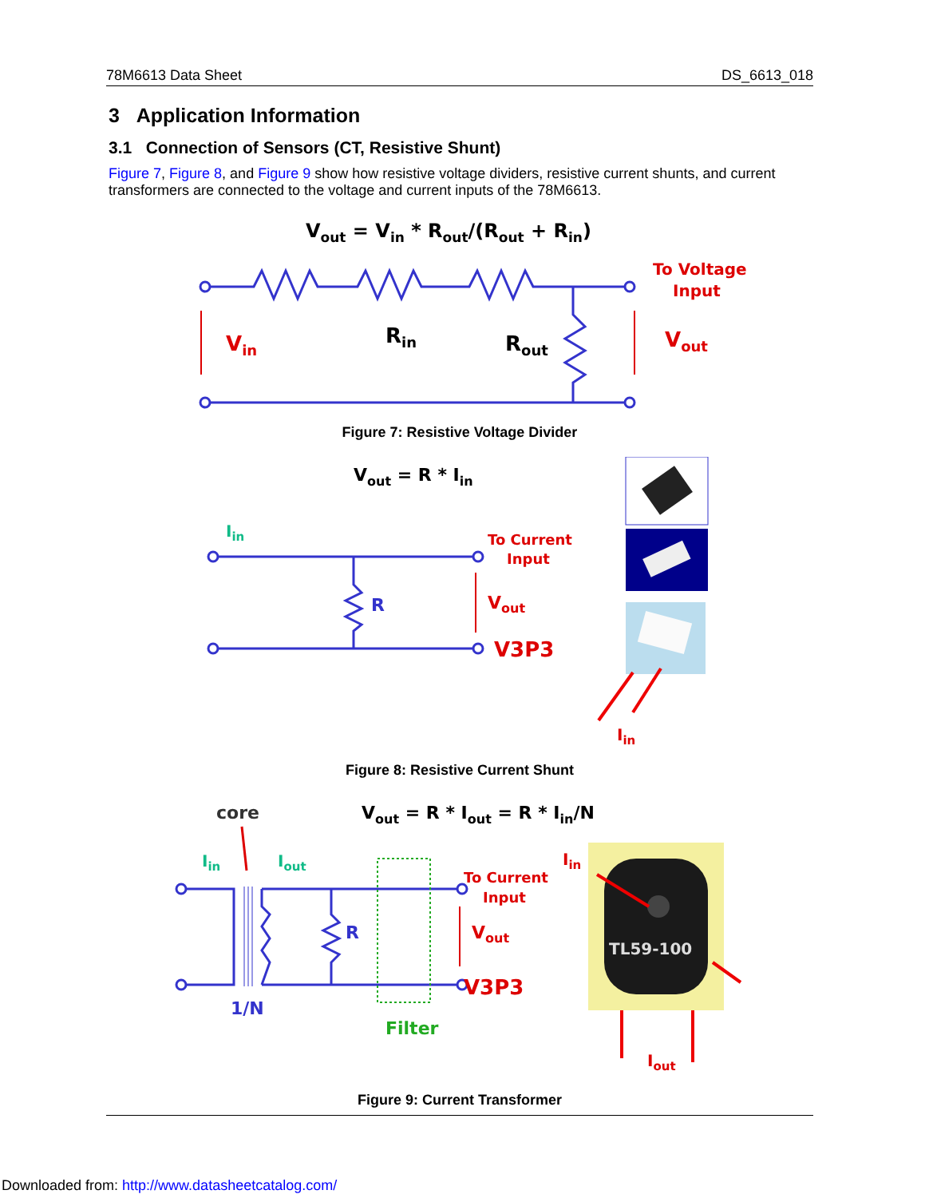78M6613 Data Sheet DS_6613_018
3 Application Information
3.1 Connection of Sensors (CT, Resistive Shunt)
Figure 7, Figure 8, and Figure 9 show how resistive voltage dividers, resistive current shunts, and current transformers are connected to the voltage and current inputs of the 78M6613.
Vout = Vin * Rout/(Rout + Rin)
Vin
Rin
Rout
To Voltage
Input
Vout
Figure 7: Resistive Voltage Divider
Vout = R * Iin
Iin
R
To Current
Input
Vout
V3P3
Iin
Figure 8: Resistive Current Shunt
core
Vout = R * Iout = R * Iin/N
Iin
Iout
R
1/N
Filter
To Current
Input
Vout
V3P3
Iin
TL59-100
Iout
Figure 9: Current Transformer
Downloaded from: http://www.datasheetcatalog.com/